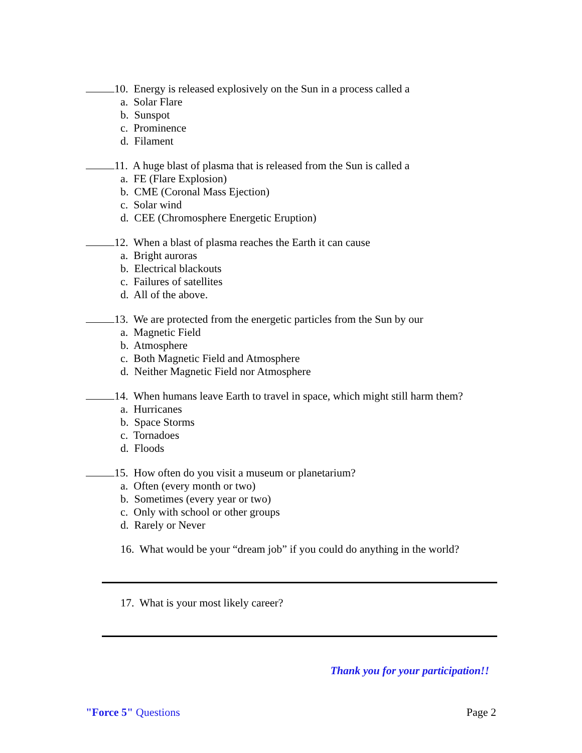10. Energy is released explosively on the Sun in a process called a
a. Solar Flare
b. Sunspot
c. Prominence
d. Filament
11. A huge blast of plasma that is released from the Sun is called a
a. FE (Flare Explosion)
b. CME (Coronal Mass Ejection)
c. Solar wind
d. CEE (Chromosphere Energetic Eruption)
12. When a blast of plasma reaches the Earth it can cause
a. Bright auroras
b. Electrical blackouts
c. Failures of satellites
d. All of the above.
13. We are protected from the energetic particles from the Sun by our
a. Magnetic Field
b. Atmosphere
c. Both Magnetic Field and Atmosphere
d. Neither Magnetic Field nor Atmosphere
14. When humans leave Earth to travel in space, which might still harm them?
a. Hurricanes
b. Space Storms
c. Tornadoes
d. Floods
15. How often do you visit a museum or planetarium?
a. Often (every month or two)
b. Sometimes (every year or two)
c. Only with school or other groups
d. Rarely or Never
16. What would be your “dream job” if you could do anything in the world?
17. What is your most likely career?
Thank you for your participation!!
"Force 5" Questions Page 2